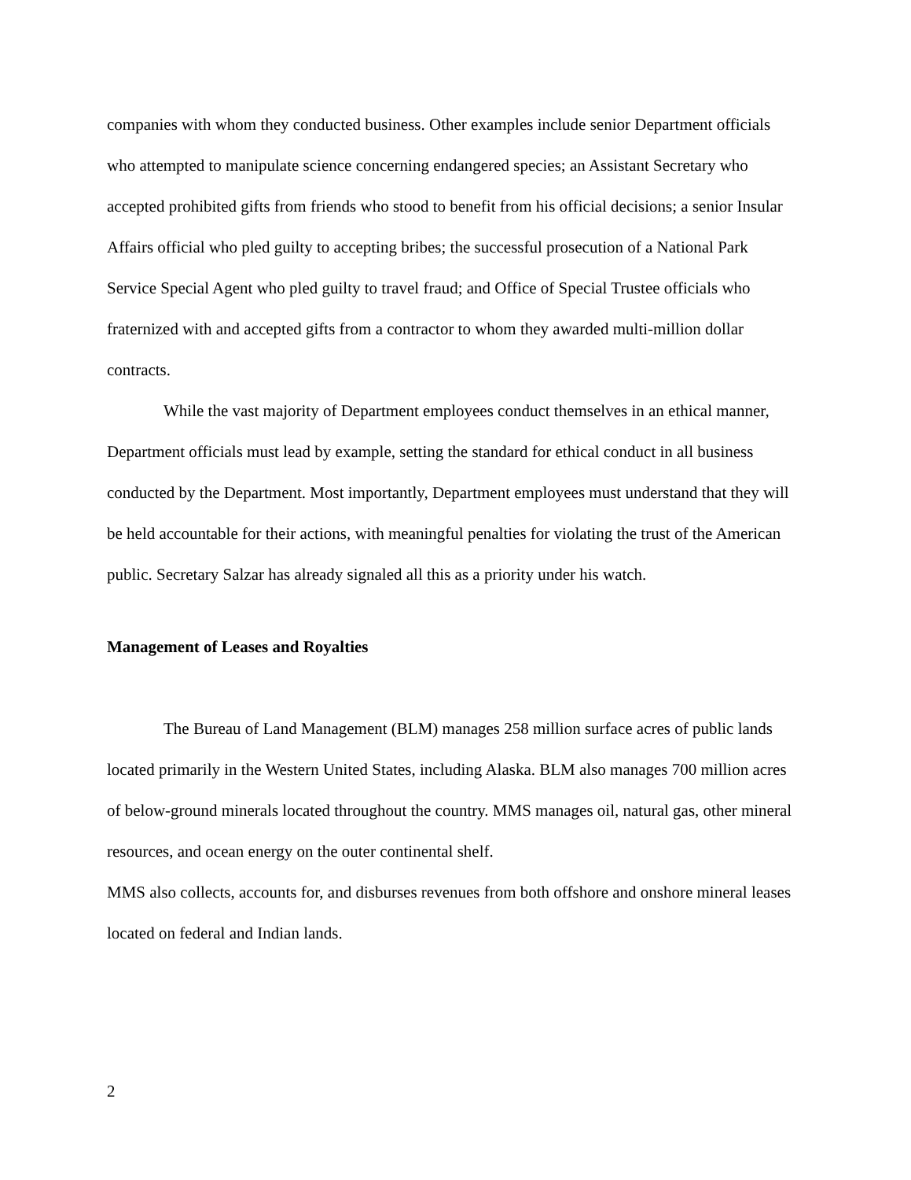companies with whom they conducted business. Other examples include senior Department officials who attempted to manipulate science concerning endangered species; an Assistant Secretary who accepted prohibited gifts from friends who stood to benefit from his official decisions; a senior Insular Affairs official who pled guilty to accepting bribes; the successful prosecution of a National Park Service Special Agent who pled guilty to travel fraud; and Office of Special Trustee officials who fraternized with and accepted gifts from a contractor to whom they awarded multi-million dollar contracts.
While the vast majority of Department employees conduct themselves in an ethical manner, Department officials must lead by example, setting the standard for ethical conduct in all business conducted by the Department. Most importantly, Department employees must understand that they will be held accountable for their actions, with meaningful penalties for violating the trust of the American public. Secretary Salzar has already signaled all this as a priority under his watch.
Management of Leases and Royalties
The Bureau of Land Management (BLM) manages 258 million surface acres of public lands located primarily in the Western United States, including Alaska. BLM also manages 700 million acres of below-ground minerals located throughout the country. MMS manages oil, natural gas, other mineral resources, and ocean energy on the outer continental shelf.
MMS also collects, accounts for, and disburses revenues from both offshore and onshore mineral leases located on federal and Indian lands.
2